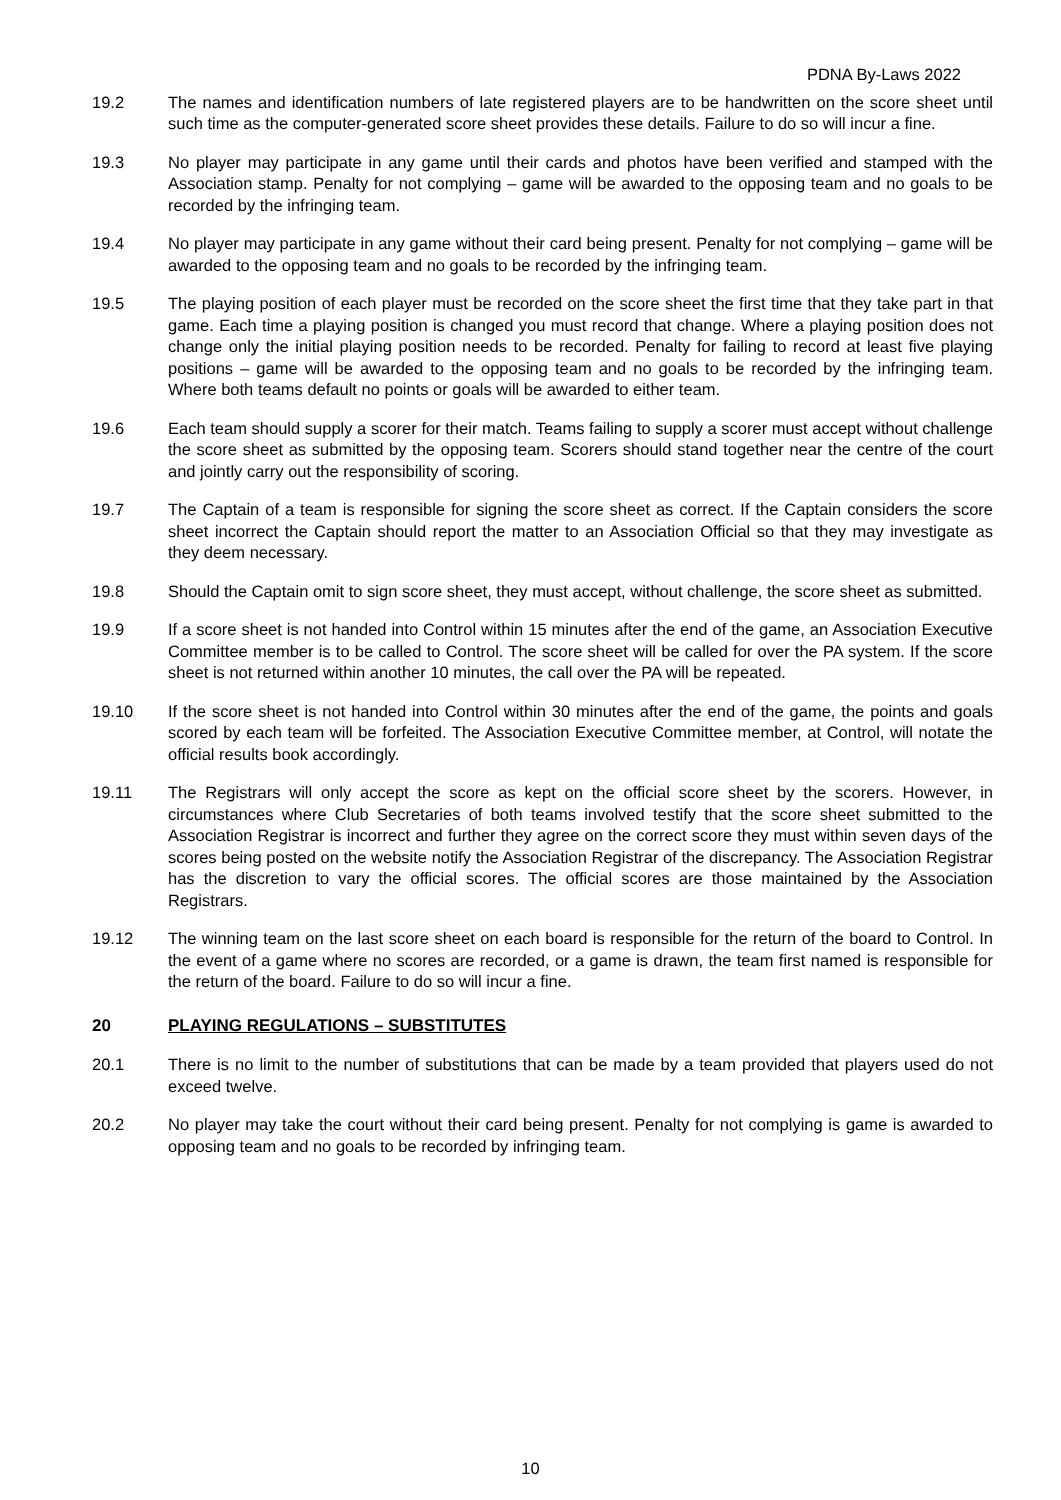PDNA By-Laws 2022
19.2 The names and identification numbers of late registered players are to be handwritten on the score sheet until such time as the computer-generated score sheet provides these details. Failure to do so will incur a fine.
19.3 No player may participate in any game until their cards and photos have been verified and stamped with the Association stamp. Penalty for not complying – game will be awarded to the opposing team and no goals to be recorded by the infringing team.
19.4 No player may participate in any game without their card being present. Penalty for not complying – game will be awarded to the opposing team and no goals to be recorded by the infringing team.
19.5 The playing position of each player must be recorded on the score sheet the first time that they take part in that game. Each time a playing position is changed you must record that change. Where a playing position does not change only the initial playing position needs to be recorded. Penalty for failing to record at least five playing positions – game will be awarded to the opposing team and no goals to be recorded by the infringing team. Where both teams default no points or goals will be awarded to either team.
19.6 Each team should supply a scorer for their match. Teams failing to supply a scorer must accept without challenge the score sheet as submitted by the opposing team. Scorers should stand together near the centre of the court and jointly carry out the responsibility of scoring.
19.7 The Captain of a team is responsible for signing the score sheet as correct. If the Captain considers the score sheet incorrect the Captain should report the matter to an Association Official so that they may investigate as they deem necessary.
19.8 Should the Captain omit to sign score sheet, they must accept, without challenge, the score sheet as submitted.
19.9 If a score sheet is not handed into Control within 15 minutes after the end of the game, an Association Executive Committee member is to be called to Control. The score sheet will be called for over the PA system. If the score sheet is not returned within another 10 minutes, the call over the PA will be repeated.
19.10 If the score sheet is not handed into Control within 30 minutes after the end of the game, the points and goals scored by each team will be forfeited. The Association Executive Committee member, at Control, will notate the official results book accordingly.
19.11 The Registrars will only accept the score as kept on the official score sheet by the scorers. However, in circumstances where Club Secretaries of both teams involved testify that the score sheet submitted to the Association Registrar is incorrect and further they agree on the correct score they must within seven days of the scores being posted on the website notify the Association Registrar of the discrepancy. The Association Registrar has the discretion to vary the official scores. The official scores are those maintained by the Association Registrars.
19.12 The winning team on the last score sheet on each board is responsible for the return of the board to Control. In the event of a game where no scores are recorded, or a game is drawn, the team first named is responsible for the return of the board. Failure to do so will incur a fine.
20 PLAYING REGULATIONS – SUBSTITUTES
20.1 There is no limit to the number of substitutions that can be made by a team provided that players used do not exceed twelve.
20.2 No player may take the court without their card being present. Penalty for not complying is game is awarded to opposing team and no goals to be recorded by infringing team.
10